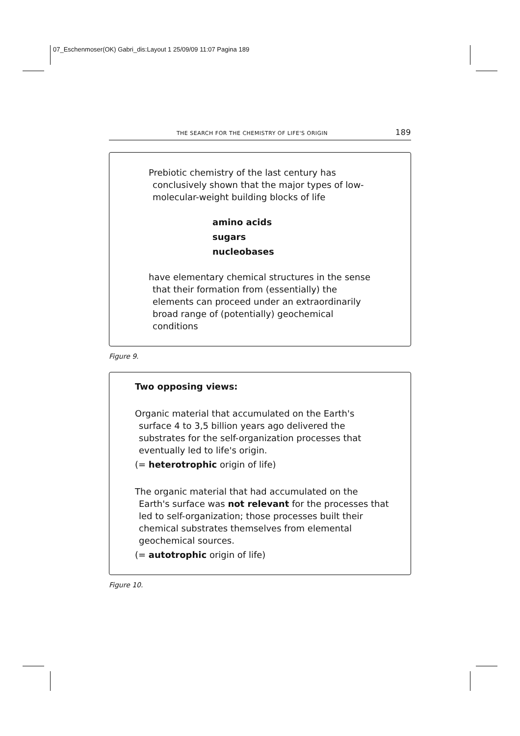07_Eschenmoser(OK) Gabri_dis:Layout 1 25/09/09 11:07 Pagina 189
THE SEARCH FOR THE CHEMISTRY OF LIFE'S ORIGIN 189
Prebiotic chemistry of the last century has
conclusively shown that the major types of low-
molecular-weight building blocks of life
amino acids
sugars
nucleobases
have elementary chemical structures in the sense
that their formation from (essentially) the
elements can proceed under an extraordinarily
broad range of (potentially) geochemical
conditions
Figure 9.
Two opposing views:
Organic material that accumulated on the Earth's
surface 4 to 3,5 billion years ago delivered the
substrates for the self-organization processes that
eventually led to life's origin.
(= heterotrophic origin of life)
The organic material that had accumulated on the
Earth's surface was not relevant for the processes that
led to self-organization; those processes built their
chemical substrates themselves from elemental
geochemical sources.
(= autotrophic origin of life)
Figure 10.